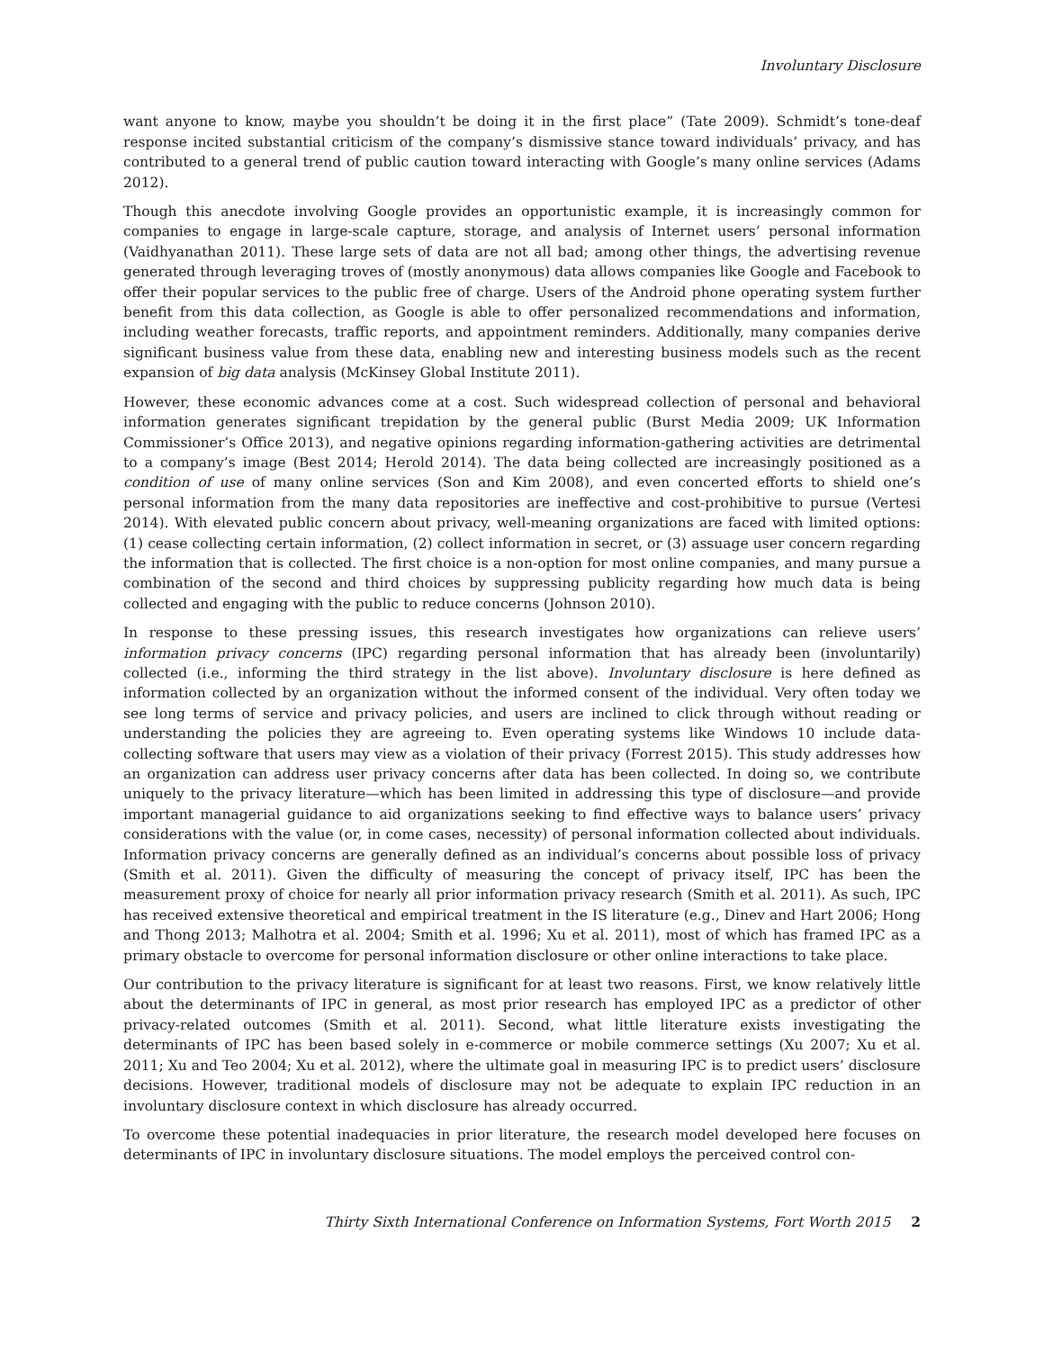Involuntary Disclosure
want anyone to know, maybe you shouldn’t be doing it in the first place” (Tate 2009). Schmidt’s tone-deaf response incited substantial criticism of the company’s dismissive stance toward individuals’ privacy, and has contributed to a general trend of public caution toward interacting with Google’s many online services (Adams 2012).
Though this anecdote involving Google provides an opportunistic example, it is increasingly common for companies to engage in large-scale capture, storage, and analysis of Internet users’ personal information (Vaidhyanathan 2011). These large sets of data are not all bad; among other things, the advertising revenue generated through leveraging troves of (mostly anonymous) data allows companies like Google and Facebook to offer their popular services to the public free of charge. Users of the Android phone operating system further benefit from this data collection, as Google is able to offer personalized recommendations and information, including weather forecasts, traffic reports, and appointment reminders. Additionally, many companies derive significant business value from these data, enabling new and interesting business models such as the recent expansion of big data analysis (McKinsey Global Institute 2011).
However, these economic advances come at a cost. Such widespread collection of personal and behavioral information generates significant trepidation by the general public (Burst Media 2009; UK Information Commissioner’s Office 2013), and negative opinions regarding information-gathering activities are detrimental to a company’s image (Best 2014; Herold 2014). The data being collected are increasingly positioned as a condition of use of many online services (Son and Kim 2008), and even concerted efforts to shield one’s personal information from the many data repositories are ineffective and cost-prohibitive to pursue (Vertesi 2014). With elevated public concern about privacy, well-meaning organizations are faced with limited options: (1) cease collecting certain information, (2) collect information in secret, or (3) assuage user concern regarding the information that is collected. The first choice is a non-option for most online companies, and many pursue a combination of the second and third choices by suppressing publicity regarding how much data is being collected and engaging with the public to reduce concerns (Johnson 2010).
In response to these pressing issues, this research investigates how organizations can relieve users’ information privacy concerns (IPC) regarding personal information that has already been (involuntarily) collected (i.e., informing the third strategy in the list above). Involuntary disclosure is here defined as information collected by an organization without the informed consent of the individual. Very often today we see long terms of service and privacy policies, and users are inclined to click through without reading or understanding the policies they are agreeing to. Even operating systems like Windows 10 include data-collecting software that users may view as a violation of their privacy (Forrest 2015). This study addresses how an organization can address user privacy concerns after data has been collected. In doing so, we contribute uniquely to the privacy literature—which has been limited in addressing this type of disclosure—and provide important managerial guidance to aid organizations seeking to find effective ways to balance users’ privacy considerations with the value (or, in come cases, necessity) of personal information collected about individuals. Information privacy concerns are generally defined as an individual’s concerns about possible loss of privacy (Smith et al. 2011). Given the difficulty of measuring the concept of privacy itself, IPC has been the measurement proxy of choice for nearly all prior information privacy research (Smith et al. 2011). As such, IPC has received extensive theoretical and empirical treatment in the IS literature (e.g., Dinev and Hart 2006; Hong and Thong 2013; Malhotra et al. 2004; Smith et al. 1996; Xu et al. 2011), most of which has framed IPC as a primary obstacle to overcome for personal information disclosure or other online interactions to take place.
Our contribution to the privacy literature is significant for at least two reasons. First, we know relatively little about the determinants of IPC in general, as most prior research has employed IPC as a predictor of other privacy-related outcomes (Smith et al. 2011). Second, what little literature exists investigating the determinants of IPC has been based solely in e-commerce or mobile commerce settings (Xu 2007; Xu et al. 2011; Xu and Teo 2004; Xu et al. 2012), where the ultimate goal in measuring IPC is to predict users’ disclosure decisions. However, traditional models of disclosure may not be adequate to explain IPC reduction in an involuntary disclosure context in which disclosure has already occurred.
To overcome these potential inadequacies in prior literature, the research model developed here focuses on determinants of IPC in involuntary disclosure situations. The model employs the perceived control con-
Thirty Sixth International Conference on Information Systems, Fort Worth 2015 2